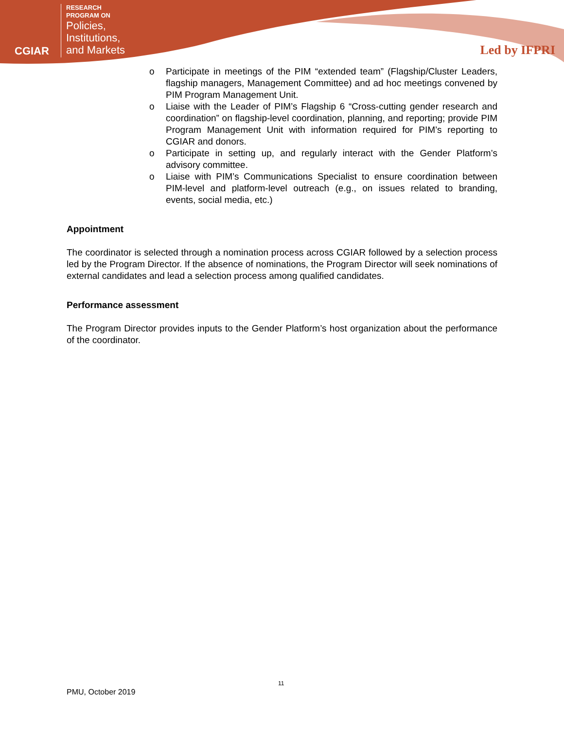CGIAR
RESEARCH
PROGRAM ON
Policies,
Institutions,
and Markets
Led by IFPRI
o Participate in meetings of the PIM “extended team” (Flagship/Cluster Leaders, flagship managers, Management Committee) and ad hoc meetings convened by PIM Program Management Unit.
o Liaise with the Leader of PIM’s Flagship 6 “Cross-cutting gender research and coordination” on flagship-level coordination, planning, and reporting; provide PIM Program Management Unit with information required for PIM’s reporting to CGIAR and donors.
o Participate in setting up, and regularly interact with the Gender Platform’s advisory committee.
o Liaise with PIM’s Communications Specialist to ensure coordination between PIM-level and platform-level outreach (e.g., on issues related to branding, events, social media, etc.)
Appointment
The coordinator is selected through a nomination process across CGIAR followed by a selection process led by the Program Director. If the absence of nominations, the Program Director will seek nominations of external candidates and lead a selection process among qualified candidates.
Performance assessment
The Program Director provides inputs to the Gender Platform’s host organization about the performance of the coordinator.
11
PMU, October 2019